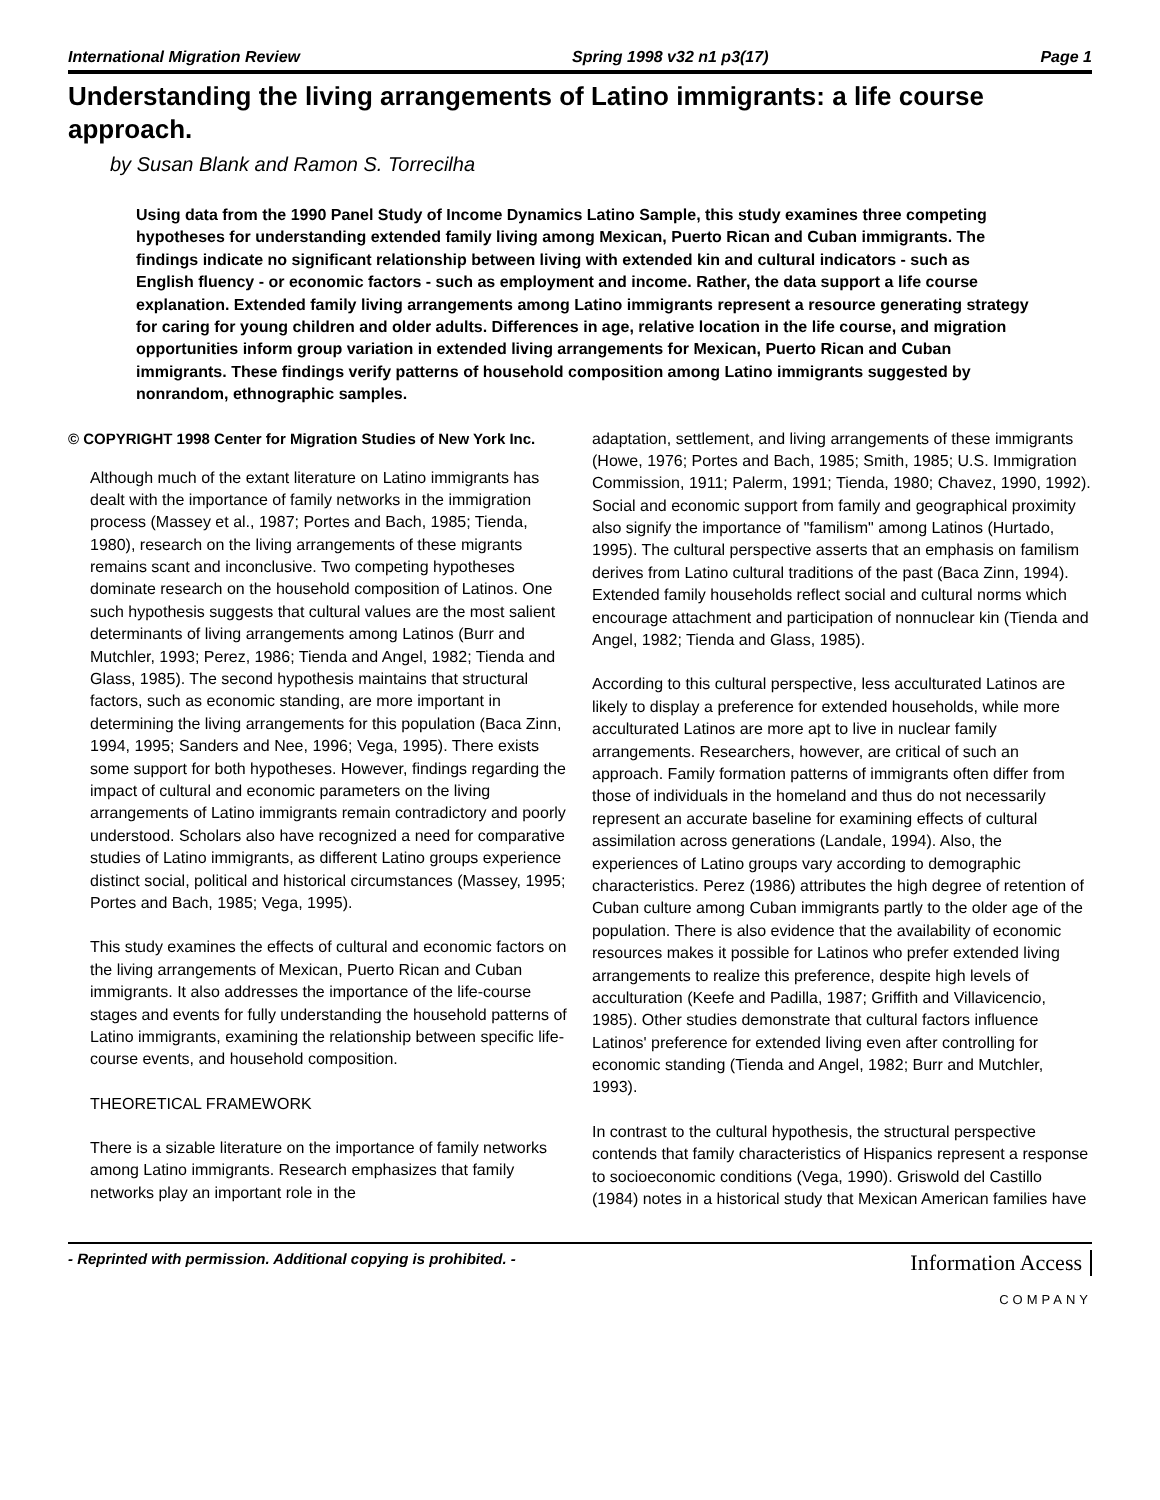International Migration Review Spring 1998 v32 n1 p3(17) Page 1
Understanding the living arrangements of Latino immigrants: a life course approach.
by Susan Blank and Ramon S. Torrecilha
Using data from the 1990 Panel Study of Income Dynamics Latino Sample, this study examines three competing hypotheses for understanding extended family living among Mexican, Puerto Rican and Cuban immigrants. The findings indicate no significant relationship between living with extended kin and cultural indicators - such as English fluency - or economic factors - such as employment and income. Rather, the data support a life course explanation. Extended family living arrangements among Latino immigrants represent a resource generating strategy for caring for young children and older adults. Differences in age, relative location in the life course, and migration opportunities inform group variation in extended living arrangements for Mexican, Puerto Rican and Cuban immigrants. These findings verify patterns of household composition among Latino immigrants suggested by nonrandom, ethnographic samples.
© COPYRIGHT 1998 Center for Migration Studies of New York Inc.
Although much of the extant literature on Latino immigrants has dealt with the importance of family networks in the immigration process (Massey et al., 1987; Portes and Bach, 1985; Tienda, 1980), research on the living arrangements of these migrants remains scant and inconclusive. Two competing hypotheses dominate research on the household composition of Latinos. One such hypothesis suggests that cultural values are the most salient determinants of living arrangements among Latinos (Burr and Mutchler, 1993; Perez, 1986; Tienda and Angel, 1982; Tienda and Glass, 1985). The second hypothesis maintains that structural factors, such as economic standing, are more important in determining the living arrangements for this population (Baca Zinn, 1994, 1995; Sanders and Nee, 1996; Vega, 1995). There exists some support for both hypotheses. However, findings regarding the impact of cultural and economic parameters on the living arrangements of Latino immigrants remain contradictory and poorly understood. Scholars also have recognized a need for comparative studies of Latino immigrants, as different Latino groups experience distinct social, political and historical circumstances (Massey, 1995; Portes and Bach, 1985; Vega, 1995).
This study examines the effects of cultural and economic factors on the living arrangements of Mexican, Puerto Rican and Cuban immigrants. It also addresses the importance of the life-course stages and events for fully understanding the household patterns of Latino immigrants, examining the relationship between specific life-course events, and household composition.
THEORETICAL FRAMEWORK
There is a sizable literature on the importance of family networks among Latino immigrants. Research emphasizes that family networks play an important role in the
adaptation, settlement, and living arrangements of these immigrants (Howe, 1976; Portes and Bach, 1985; Smith, 1985; U.S. Immigration Commission, 1911; Palerm, 1991; Tienda, 1980; Chavez, 1990, 1992). Social and economic support from family and geographical proximity also signify the importance of "familism" among Latinos (Hurtado, 1995). The cultural perspective asserts that an emphasis on familism derives from Latino cultural traditions of the past (Baca Zinn, 1994). Extended family households reflect social and cultural norms which encourage attachment and participation of nonnuclear kin (Tienda and Angel, 1982; Tienda and Glass, 1985).
According to this cultural perspective, less acculturated Latinos are likely to display a preference for extended households, while more acculturated Latinos are more apt to live in nuclear family arrangements. Researchers, however, are critical of such an approach. Family formation patterns of immigrants often differ from those of individuals in the homeland and thus do not necessarily represent an accurate baseline for examining effects of cultural assimilation across generations (Landale, 1994). Also, the experiences of Latino groups vary according to demographic characteristics. Perez (1986) attributes the high degree of retention of Cuban culture among Cuban immigrants partly to the older age of the population. There is also evidence that the availability of economic resources makes it possible for Latinos who prefer extended living arrangements to realize this preference, despite high levels of acculturation (Keefe and Padilla, 1987; Griffith and Villavicencio, 1985). Other studies demonstrate that cultural factors influence Latinos' preference for extended living even after controlling for economic standing (Tienda and Angel, 1982; Burr and Mutchler, 1993).
In contrast to the cultural hypothesis, the structural perspective contends that family characteristics of Hispanics represent a response to socioeconomic conditions (Vega, 1990). Griswold del Castillo (1984) notes in a historical study that Mexican American families have
- Reprinted with permission. Additional copying is prohibited. - Information Access
COMPANY